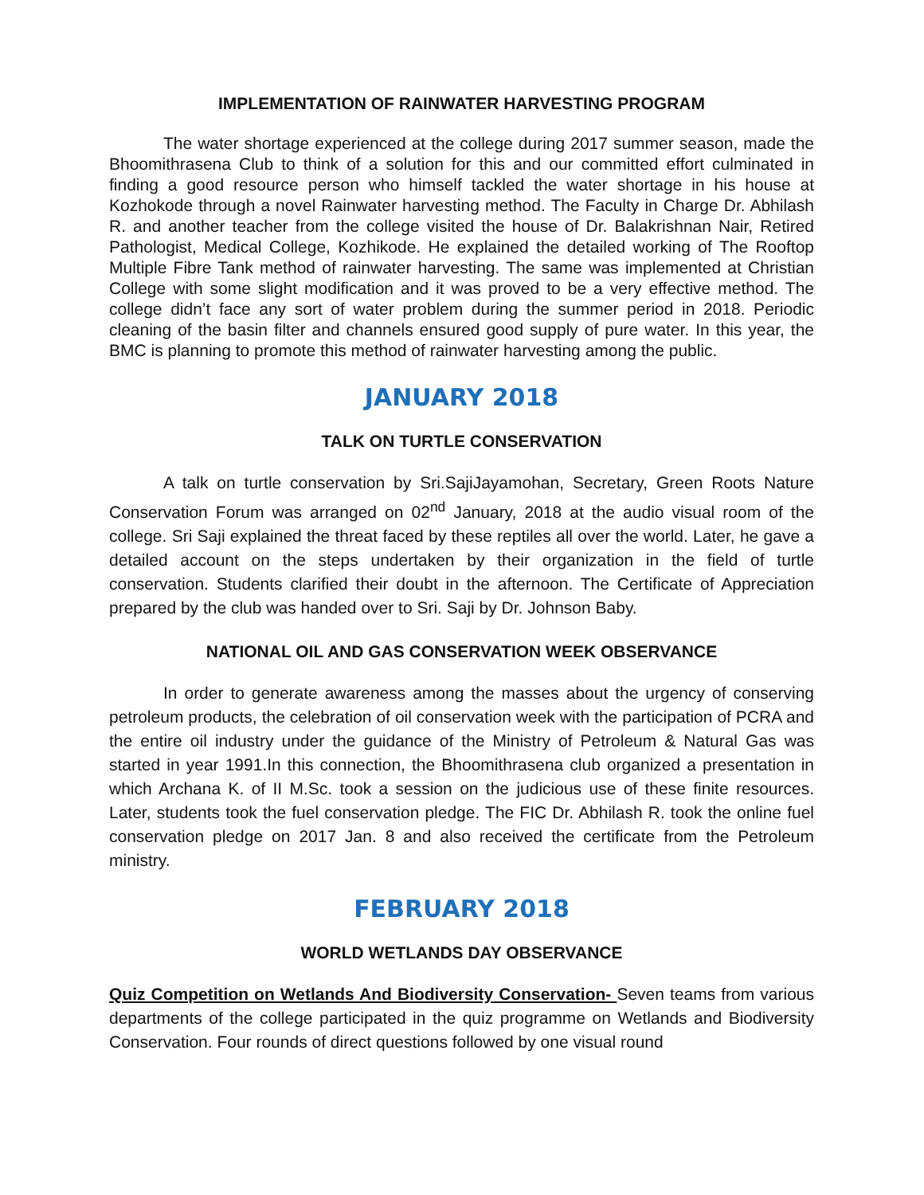IMPLEMENTATION OF RAINWATER HARVESTING PROGRAM
The water shortage experienced at the college during 2017 summer season, made the Bhoomithrasena Club to think of a solution for this and our committed effort culminated in finding a good resource person who himself tackled the water shortage in his house at Kozhokode through a novel Rainwater harvesting method. The Faculty in Charge Dr. Abhilash R. and another teacher from the college visited the house of Dr. Balakrishnan Nair, Retired Pathologist, Medical College, Kozhikode. He explained the detailed working of The Rooftop Multiple Fibre Tank method of rainwater harvesting. The same was implemented at Christian College with some slight modification and it was proved to be a very effective method. The college didn’t face any sort of water problem during the summer period in 2018. Periodic cleaning of the basin filter and channels ensured good supply of pure water. In this year, the BMC is planning to promote this method of rainwater harvesting among the public.
JANUARY 2018
TALK ON TURTLE CONSERVATION
A talk on turtle conservation by Sri.SajiJayamohan, Secretary, Green Roots Nature Conservation Forum was arranged on 02<sup>nd</sup> January, 2018 at the audio visual room of the college. Sri Saji explained the threat faced by these reptiles all over the world. Later, he gave a detailed account on the steps undertaken by their organization in the field of turtle conservation. Students clarified their doubt in the afternoon. The Certificate of Appreciation prepared by the club was handed over to Sri. Saji by Dr. Johnson Baby.
NATIONAL OIL AND GAS CONSERVATION WEEK OBSERVANCE
In order to generate awareness among the masses about the urgency of conserving petroleum products, the celebration of oil conservation week with the participation of PCRA and the entire oil industry under the guidance of the Ministry of Petroleum & Natural Gas was started in year 1991.In this connection, the Bhoomithrasena club organized a presentation in which Archana K. of II M.Sc. took a session on the judicious use of these finite resources. Later, students took the fuel conservation pledge. The FIC Dr. Abhilash R. took the online fuel conservation pledge on 2017 Jan. 8 and also received the certificate from the Petroleum ministry.
FEBRUARY 2018
WORLD WETLANDS DAY OBSERVANCE
Quiz Competition on Wetlands And Biodiversity Conservation- Seven teams from various departments of the college participated in the quiz programme on Wetlands and Biodiversity Conservation. Four rounds of direct questions followed by one visual round